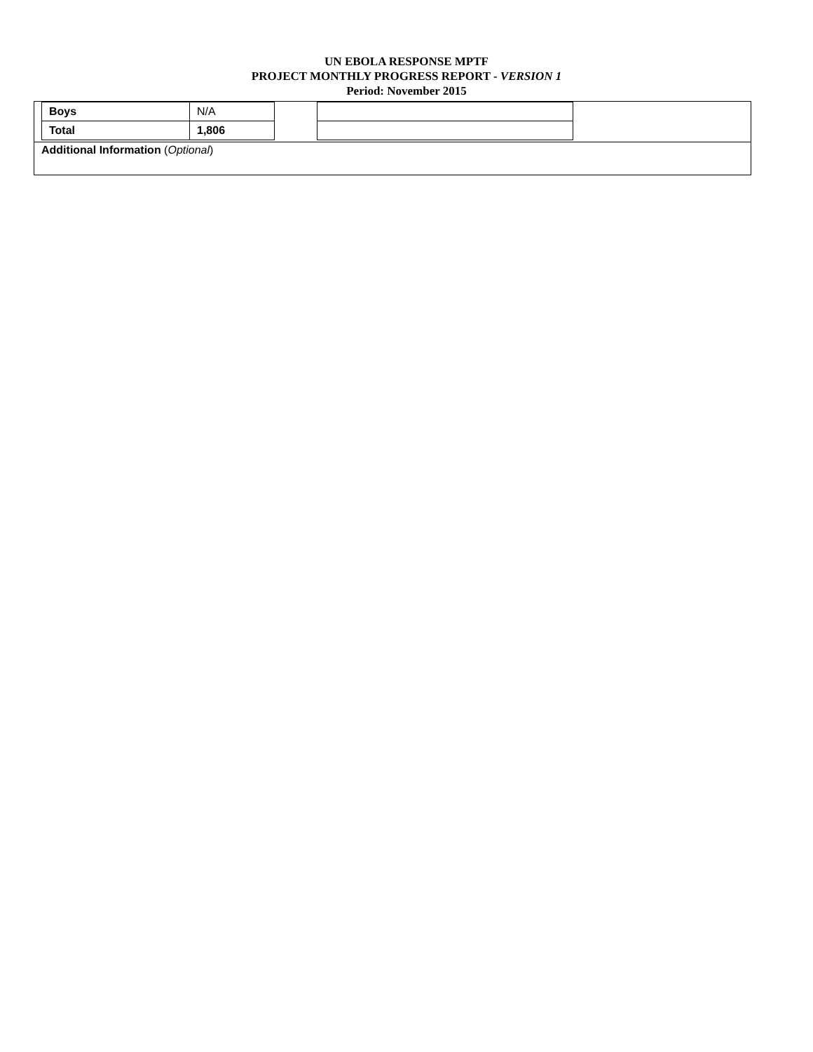UN EBOLA RESPONSE MPTF
PROJECT MONTHLY PROGRESS REPORT - VERSION 1
Period: November 2015
| Boys | N/A |
| Total | 1,806 |
Additional Information (Optional)